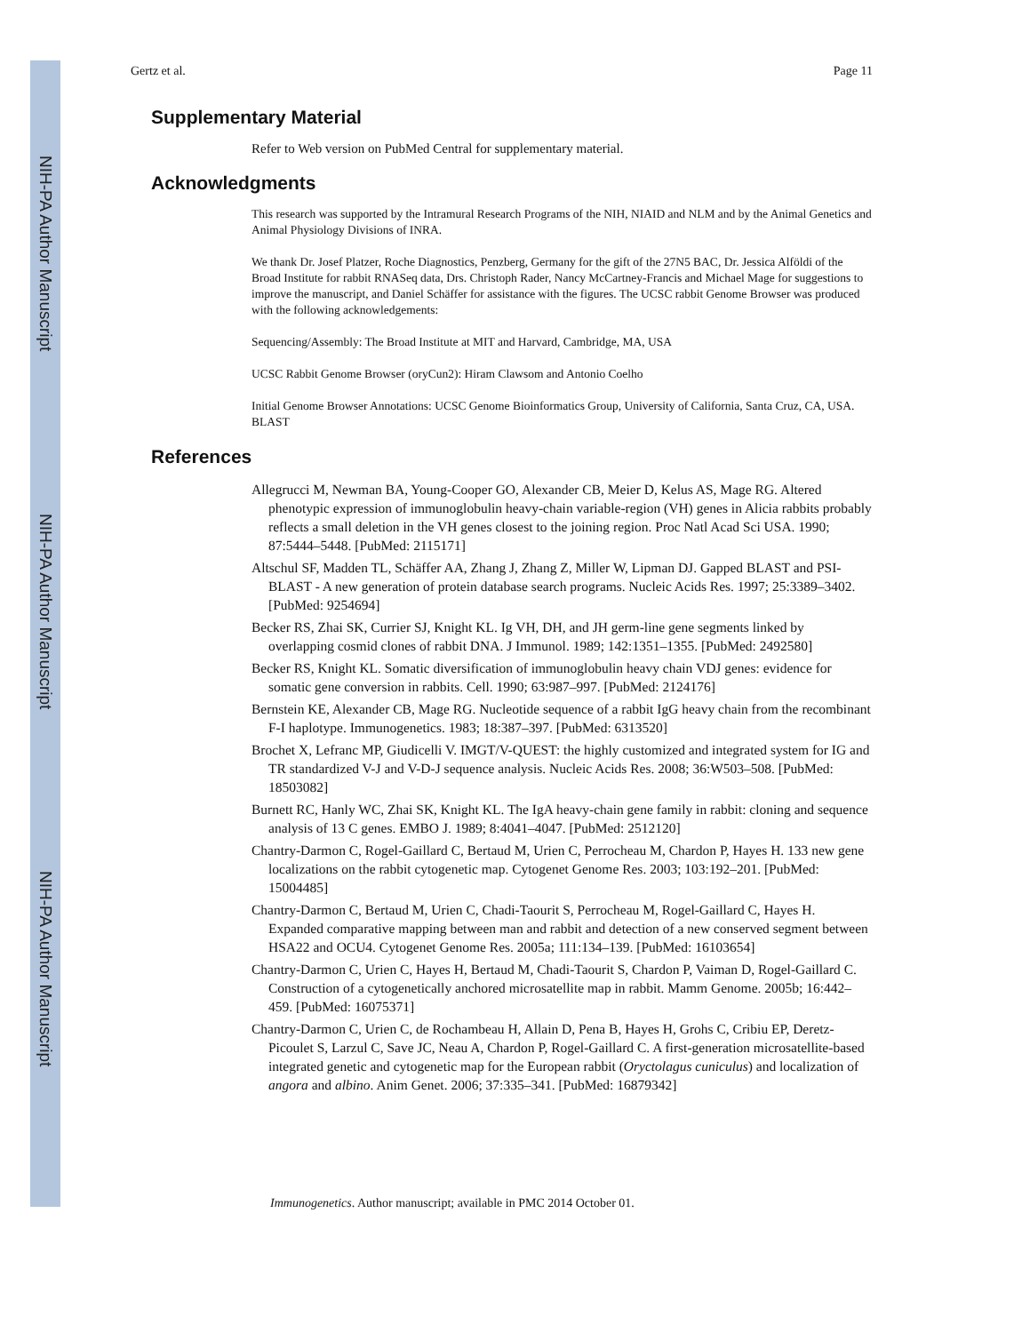NIH-PA Author Manuscript
NIH-PA Author Manuscript
NIH-PA Author Manuscript
Gertz et al. Page 11
Supplementary Material
Refer to Web version on PubMed Central for supplementary material.
Acknowledgments
This research was supported by the Intramural Research Programs of the NIH, NIAID and NLM and by the Animal Genetics and Animal Physiology Divisions of INRA.
We thank Dr. Josef Platzer, Roche Diagnostics, Penzberg, Germany for the gift of the 27N5 BAC, Dr. Jessica Alföldi of the Broad Institute for rabbit RNASeq data, Drs. Christoph Rader, Nancy McCartney-Francis and Michael Mage for suggestions to improve the manuscript, and Daniel Schäffer for assistance with the figures. The UCSC rabbit Genome Browser was produced with the following acknowledgements:
Sequencing/Assembly: The Broad Institute at MIT and Harvard, Cambridge, MA, USA
UCSC Rabbit Genome Browser (oryCun2): Hiram Clawsom and Antonio Coelho
Initial Genome Browser Annotations: UCSC Genome Bioinformatics Group, University of California, Santa Cruz, CA, USA. BLAST
References
Allegrucci M, Newman BA, Young-Cooper GO, Alexander CB, Meier D, Kelus AS, Mage RG. Altered phenotypic expression of immunoglobulin heavy-chain variable-region (VH) genes in Alicia rabbits probably reflects a small deletion in the VH genes closest to the joining region. Proc Natl Acad Sci USA. 1990; 87:5444–5448. [PubMed: 2115171]
Altschul SF, Madden TL, Schäffer AA, Zhang J, Zhang Z, Miller W, Lipman DJ. Gapped BLAST and PSI-BLAST - A new generation of protein database search programs. Nucleic Acids Res. 1997; 25:3389–3402. [PubMed: 9254694]
Becker RS, Zhai SK, Currier SJ, Knight KL. Ig VH, DH, and JH germ-line gene segments linked by overlapping cosmid clones of rabbit DNA. J Immunol. 1989; 142:1351–1355. [PubMed: 2492580]
Becker RS, Knight KL. Somatic diversification of immunoglobulin heavy chain VDJ genes: evidence for somatic gene conversion in rabbits. Cell. 1990; 63:987–997. [PubMed: 2124176]
Bernstein KE, Alexander CB, Mage RG. Nucleotide sequence of a rabbit IgG heavy chain from the recombinant F-I haplotype. Immunogenetics. 1983; 18:387–397. [PubMed: 6313520]
Brochet X, Lefranc MP, Giudicelli V. IMGT/V-QUEST: the highly customized and integrated system for IG and TR standardized V-J and V-D-J sequence analysis. Nucleic Acids Res. 2008; 36:W503–508. [PubMed: 18503082]
Burnett RC, Hanly WC, Zhai SK, Knight KL. The IgA heavy-chain gene family in rabbit: cloning and sequence analysis of 13 C genes. EMBO J. 1989; 8:4041–4047. [PubMed: 2512120]
Chantry-Darmon C, Rogel-Gaillard C, Bertaud M, Urien C, Perrocheau M, Chardon P, Hayes H. 133 new gene localizations on the rabbit cytogenetic map. Cytogenet Genome Res. 2003; 103:192–201. [PubMed: 15004485]
Chantry-Darmon C, Bertaud M, Urien C, Chadi-Taourit S, Perrocheau M, Rogel-Gaillard C, Hayes H. Expanded comparative mapping between man and rabbit and detection of a new conserved segment between HSA22 and OCU4. Cytogenet Genome Res. 2005a; 111:134–139. [PubMed: 16103654]
Chantry-Darmon C, Urien C, Hayes H, Bertaud M, Chadi-Taourit S, Chardon P, Vaiman D, Rogel-Gaillard C. Construction of a cytogenetically anchored microsatellite map in rabbit. Mamm Genome. 2005b; 16:442–459. [PubMed: 16075371]
Chantry-Darmon C, Urien C, de Rochambeau H, Allain D, Pena B, Hayes H, Grohs C, Cribiu EP, Deretz-Picoulet S, Larzul C, Save JC, Neau A, Chardon P, Rogel-Gaillard C. A first-generation microsatellite-based integrated genetic and cytogenetic map for the European rabbit (Oryctolagus cuniculus) and localization of angora and albino. Anim Genet. 2006; 37:335–341. [PubMed: 16879342]
Immunogenetics. Author manuscript; available in PMC 2014 October 01.